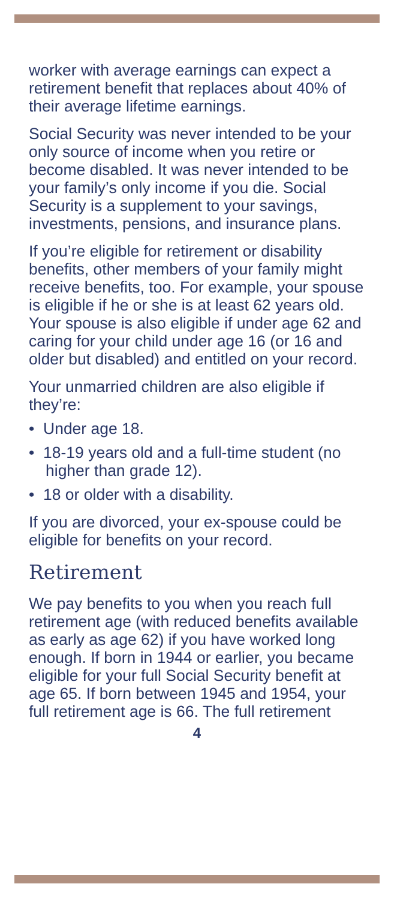worker with average earnings can expect a retirement benefit that replaces about 40% of their average lifetime earnings.
Social Security was never intended to be your only source of income when you retire or become disabled. It was never intended to be your family’s only income if you die. Social Security is a supplement to your savings, investments, pensions, and insurance plans.
If you’re eligible for retirement or disability benefits, other members of your family might receive benefits, too. For example, your spouse is eligible if he or she is at least 62 years old. Your spouse is also eligible if under age 62 and caring for your child under age 16 (or 16 and older but disabled) and entitled on your record.
Your unmarried children are also eligible if they’re:
• Under age 18.
• 18-19 years old and a full-time student (no higher than grade 12).
• 18 or older with a disability.
If you are divorced, your ex-spouse could be eligible for benefits on your record.
Retirement
We pay benefits to you when you reach full retirement age (with reduced benefits available as early as age 62) if you have worked long enough. If born in 1944 or earlier, you became eligible for your full Social Security benefit at age 65. If born between 1945 and 1954, your full retirement age is 66. The full retirement
4